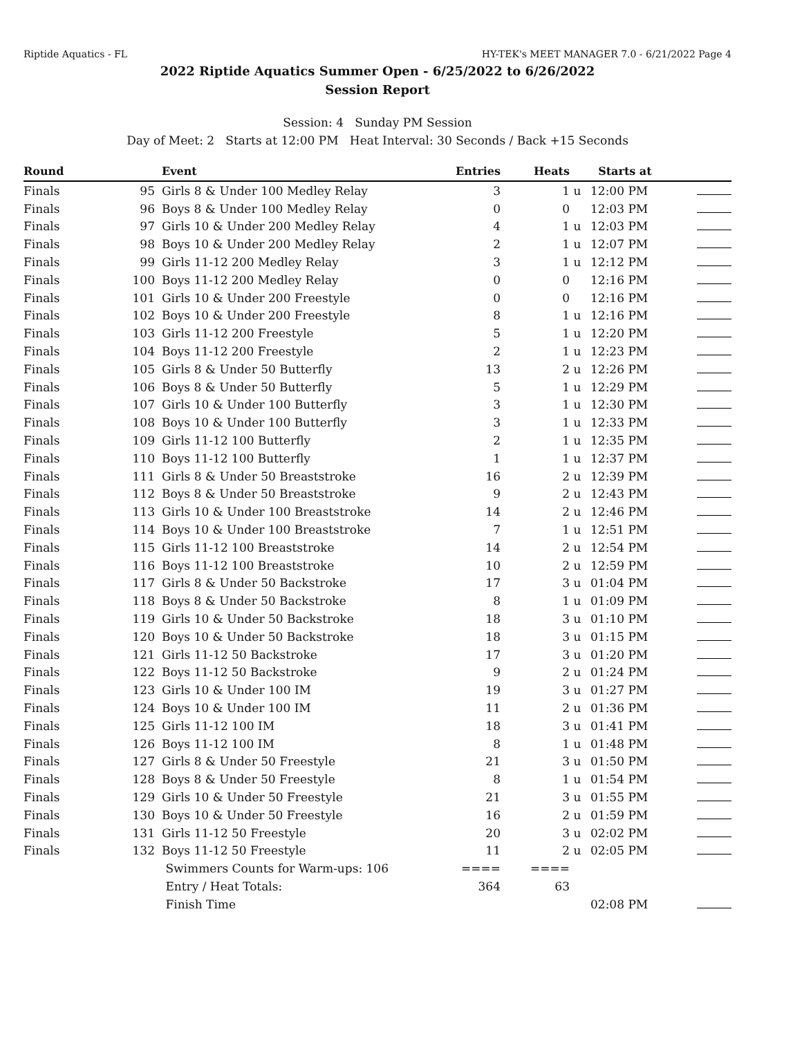Riptide Aquatics - FL HY-TEK's MEET MANAGER 7.0 - 6/21/2022 Page 4
2022 Riptide Aquatics Summer Open - 6/25/2022 to 6/26/2022
Session Report
Session: 4 Sunday PM Session
Day of Meet: 2 Starts at 12:00 PM Heat Interval: 30 Seconds / Back +15 Seconds
| Round | | Event | Entries | Heats | | Starts at | |
| --- | --- | --- | --- | --- | --- | --- | --- |
| Finals | 95 | Girls 8 & Under 100 Medley Relay | 3 | 1 | u | 12:00 PM | |
| Finals | 96 | Boys 8 & Under 100 Medley Relay | 0 | 0 | | 12:03 PM | |
| Finals | 97 | Girls 10 & Under 200 Medley Relay | 4 | 1 | u | 12:03 PM | |
| Finals | 98 | Boys 10 & Under 200 Medley Relay | 2 | 1 | u | 12:07 PM | |
| Finals | 99 | Girls 11-12 200 Medley Relay | 3 | 1 | u | 12:12 PM | |
| Finals | 100 | Boys 11-12 200 Medley Relay | 0 | 0 | | 12:16 PM | |
| Finals | 101 | Girls 10 & Under 200 Freestyle | 0 | 0 | | 12:16 PM | |
| Finals | 102 | Boys 10 & Under 200 Freestyle | 8 | 1 | u | 12:16 PM | |
| Finals | 103 | Girls 11-12 200 Freestyle | 5 | 1 | u | 12:20 PM | |
| Finals | 104 | Boys 11-12 200 Freestyle | 2 | 1 | u | 12:23 PM | |
| Finals | 105 | Girls 8 & Under 50 Butterfly | 13 | 2 | u | 12:26 PM | |
| Finals | 106 | Boys 8 & Under 50 Butterfly | 5 | 1 | u | 12:29 PM | |
| Finals | 107 | Girls 10 & Under 100 Butterfly | 3 | 1 | u | 12:30 PM | |
| Finals | 108 | Boys 10 & Under 100 Butterfly | 3 | 1 | u | 12:33 PM | |
| Finals | 109 | Girls 11-12 100 Butterfly | 2 | 1 | u | 12:35 PM | |
| Finals | 110 | Boys 11-12 100 Butterfly | 1 | 1 | u | 12:37 PM | |
| Finals | 111 | Girls 8 & Under 50 Breaststroke | 16 | 2 | u | 12:39 PM | |
| Finals | 112 | Boys 8 & Under 50 Breaststroke | 9 | 2 | u | 12:43 PM | |
| Finals | 113 | Girls 10 & Under 100 Breaststroke | 14 | 2 | u | 12:46 PM | |
| Finals | 114 | Boys 10 & Under 100 Breaststroke | 7 | 1 | u | 12:51 PM | |
| Finals | 115 | Girls 11-12 100 Breaststroke | 14 | 2 | u | 12:54 PM | |
| Finals | 116 | Boys 11-12 100 Breaststroke | 10 | 2 | u | 12:59 PM | |
| Finals | 117 | Girls 8 & Under 50 Backstroke | 17 | 3 | u | 01:04 PM | |
| Finals | 118 | Boys 8 & Under 50 Backstroke | 8 | 1 | u | 01:09 PM | |
| Finals | 119 | Girls 10 & Under 50 Backstroke | 18 | 3 | u | 01:10 PM | |
| Finals | 120 | Boys 10 & Under 50 Backstroke | 18 | 3 | u | 01:15 PM | |
| Finals | 121 | Girls 11-12 50 Backstroke | 17 | 3 | u | 01:20 PM | |
| Finals | 122 | Boys 11-12 50 Backstroke | 9 | 2 | u | 01:24 PM | |
| Finals | 123 | Girls 10 & Under 100 IM | 19 | 3 | u | 01:27 PM | |
| Finals | 124 | Boys 10 & Under 100 IM | 11 | 2 | u | 01:36 PM | |
| Finals | 125 | Girls 11-12 100 IM | 18 | 3 | u | 01:41 PM | |
| Finals | 126 | Boys 11-12 100 IM | 8 | 1 | u | 01:48 PM | |
| Finals | 127 | Girls 8 & Under 50 Freestyle | 21 | 3 | u | 01:50 PM | |
| Finals | 128 | Boys 8 & Under 50 Freestyle | 8 | 1 | u | 01:54 PM | |
| Finals | 129 | Girls 10 & Under 50 Freestyle | 21 | 3 | u | 01:55 PM | |
| Finals | 130 | Boys 10 & Under 50 Freestyle | 16 | 2 | u | 01:59 PM | |
| Finals | 131 | Girls 11-12 50 Freestyle | 20 | 3 | u | 02:02 PM | |
| Finals | 132 | Boys 11-12 50 Freestyle | 11 | 2 | u | 02:05 PM | |
| | | Swimmers Counts for Warm-ups: 106 | ==== | ==== | | | |
| | | Entry / Heat Totals: | 364 | 63 | | | |
| | | Finish Time | | | | 02:08 PM | |